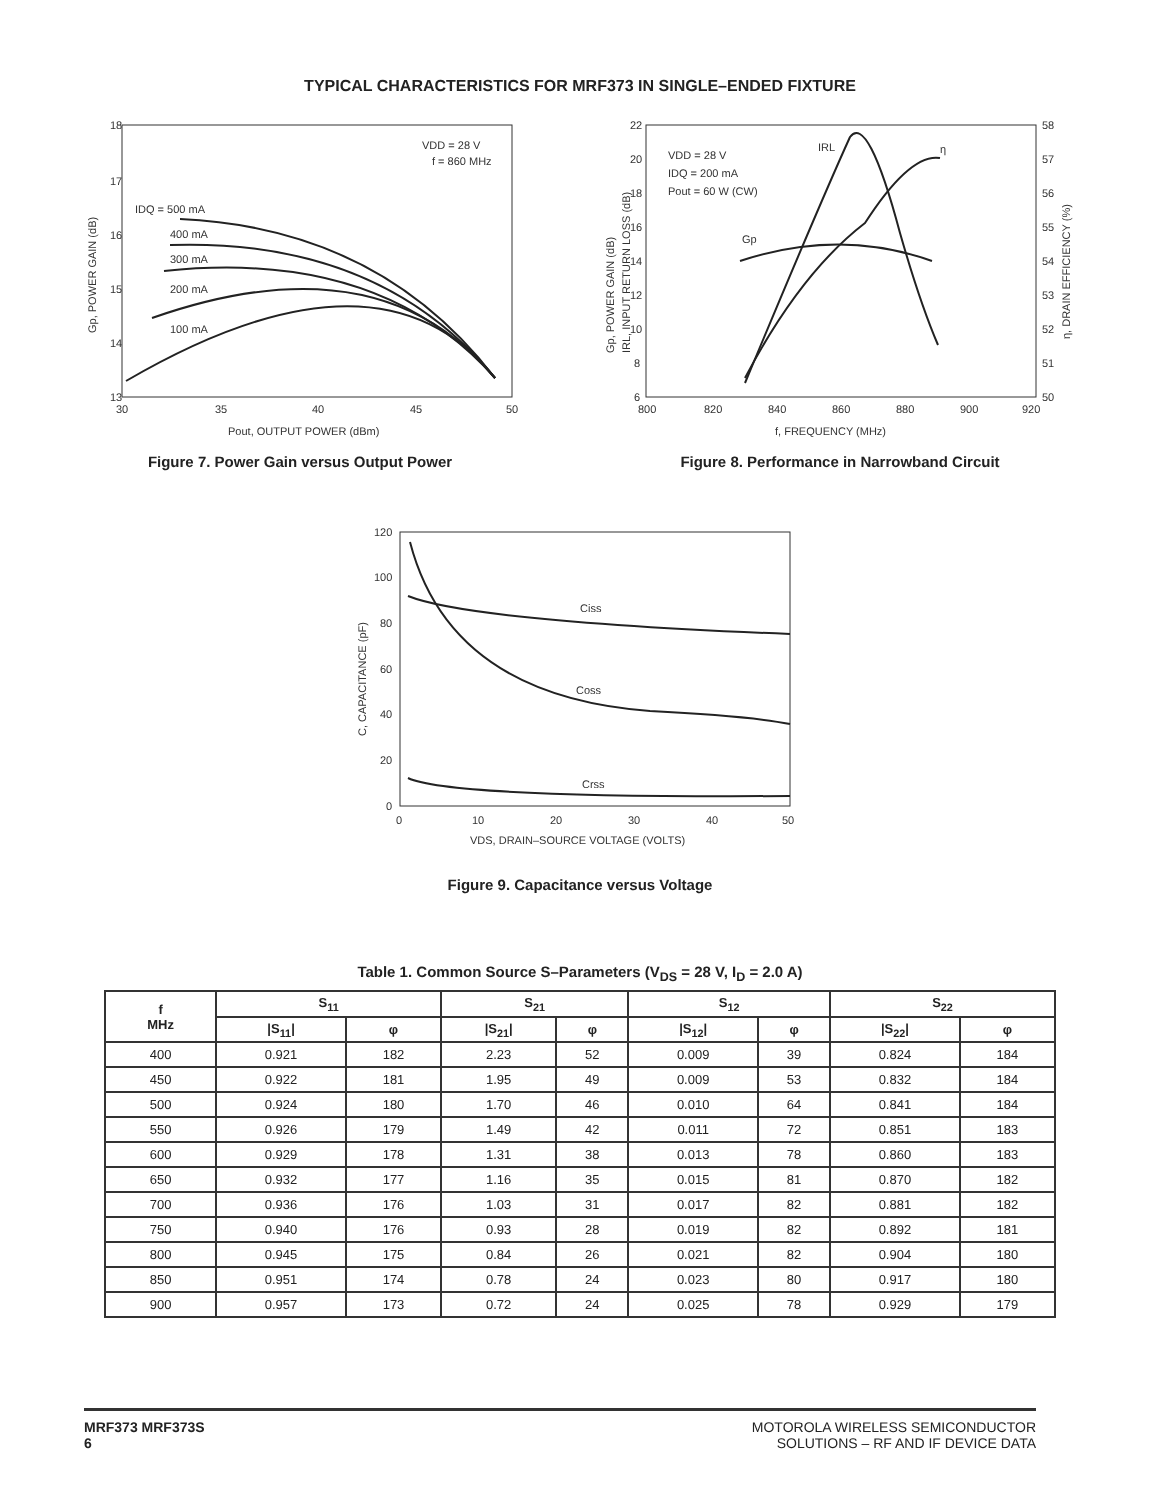TYPICAL CHARACTERISTICS FOR MRF373 IN SINGLE–ENDED FIXTURE
18
17
16
15
14
13
30
35
40
45
50
Pout, OUTPUT POWER (dBm)
VDD = 28 V
f = 860 MHz
IDQ = 500 mA
400 mA
300 mA
200 mA
100 mA
Gp, POWER GAIN (dB)
Figure 7. Power Gain versus Output Power
22
20
18
16
14
12
10
8
6
58
57
56
55
54
53
52
51
50
800
820
840
860
880
900
920
f, FREQUENCY (MHz)
VDD = 28 V
IDQ = 200 mA
Pout = 60 W (CW)
IRL
η
Gp
Gp, POWER GAIN (dB)
IRL, INPUT RETURN LOSS (dB)
η, DRAIN EFFICIENCY (%)
Figure 8. Performance in Narrowband Circuit
120
100
80
60
40
20
0
0
10
20
30
40
50
VDS, DRAIN–SOURCE VOLTAGE (VOLTS)
Ciss
Coss
Crss
C, CAPACITANCE (pF)
Figure 9. Capacitance versus Voltage
Table 1. Common Source S–Parameters (V<sub>DS</sub> = 28 V, I<sub>D</sub> = 2.0 A)
| f MHz | S<sub>11</sub> | | S<sub>21</sub> | | S<sub>12</sub> | | S<sub>22</sub> | |
| --- | --- | --- | --- | --- | --- | --- | --- | --- |
| | /S<sub>11</sub>/ | φ | /S<sub>21</sub>/ | φ | /S<sub>12</sub>/ | φ | /S<sub>22</sub>/ | φ |
| 400 | 0.921 | 182 | 2.23 | 52 | 0.009 | 39 | 0.824 | 184 |
| 450 | 0.922 | 181 | 1.95 | 49 | 0.009 | 53 | 0.832 | 184 |
| 500 | 0.924 | 180 | 1.70 | 46 | 0.010 | 64 | 0.841 | 184 |
| 550 | 0.926 | 179 | 1.49 | 42 | 0.011 | 72 | 0.851 | 183 |
| 600 | 0.929 | 178 | 1.31 | 38 | 0.013 | 78 | 0.860 | 183 |
| 650 | 0.932 | 177 | 1.16 | 35 | 0.015 | 81 | 0.870 | 182 |
| 700 | 0.936 | 176 | 1.03 | 31 | 0.017 | 82 | 0.881 | 182 |
| 750 | 0.940 | 176 | 0.93 | 28 | 0.019 | 82 | 0.892 | 181 |
| 800 | 0.945 | 175 | 0.84 | 26 | 0.021 | 82 | 0.904 | 180 |
| 850 | 0.951 | 174 | 0.78 | 24 | 0.023 | 80 | 0.917 | 180 |
| 900 | 0.957 | 173 | 0.72 | 24 | 0.025 | 78 | 0.929 | 179 |
MRF373 MRF373S
6
MOTOROLA WIRELESS SEMICONDUCTOR
SOLUTIONS – RF AND IF DEVICE DATA